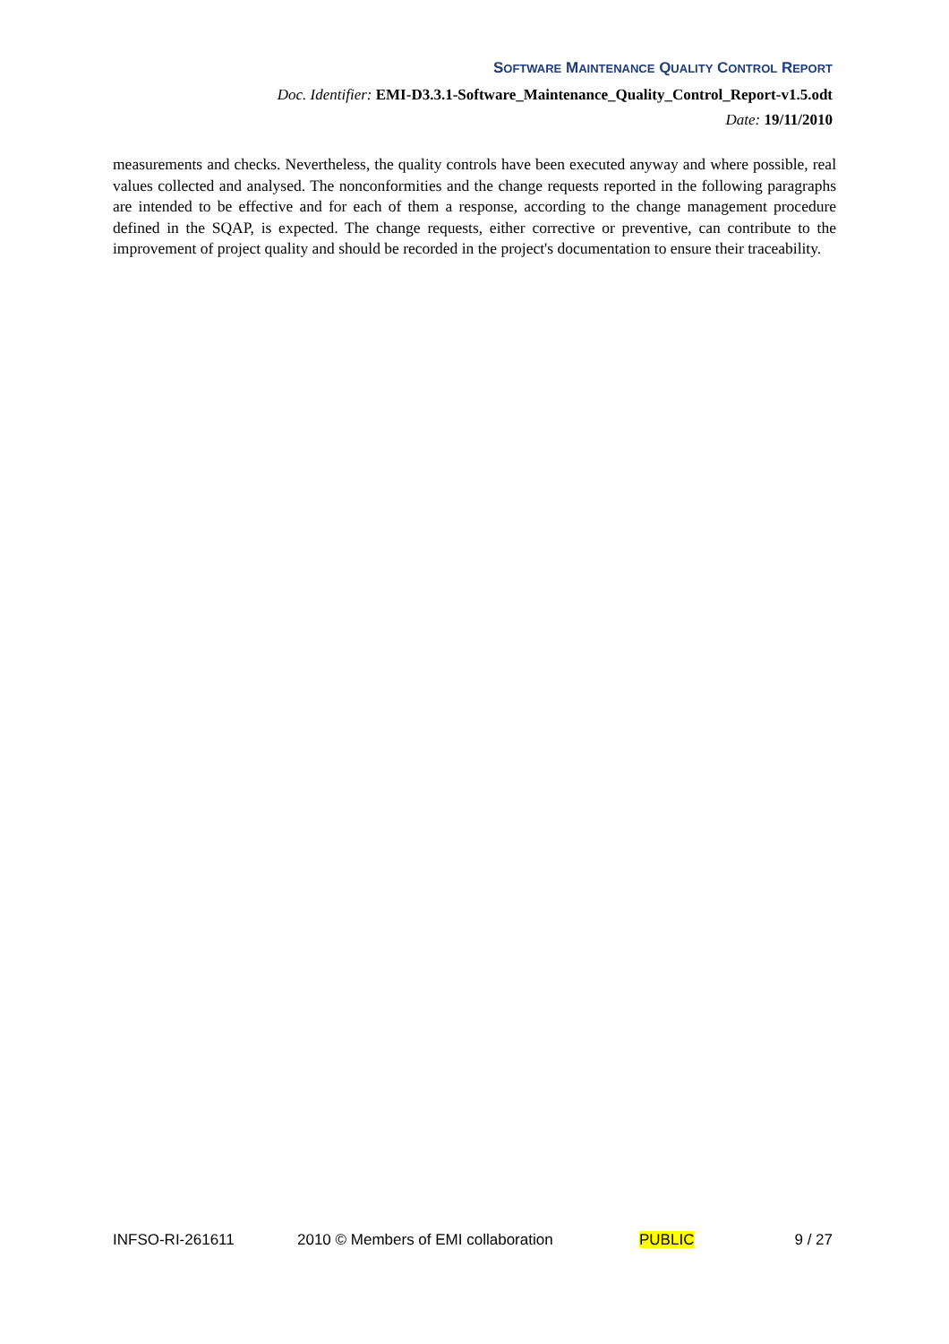SOFTWARE MAINTENANCE QUALITY CONTROL REPORT
Doc. Identifier: EMI-D3.3.1-Software_Maintenance_Quality_Control_Report-v1.5.odt
Date: 19/11/2010
measurements and checks. Nevertheless, the quality controls have been executed anyway and where possible, real values collected and analysed. The nonconformities and the change requests reported in the following paragraphs are intended to be effective and for each of them a response, according to the change management procedure defined in the SQAP, is expected. The change requests, either corrective or preventive, can contribute to the improvement of project quality and should be recorded in the project's documentation to ensure their traceability.
INFSO-RI-261611 2010 © Members of EMI collaboration PUBLIC 9 / 27